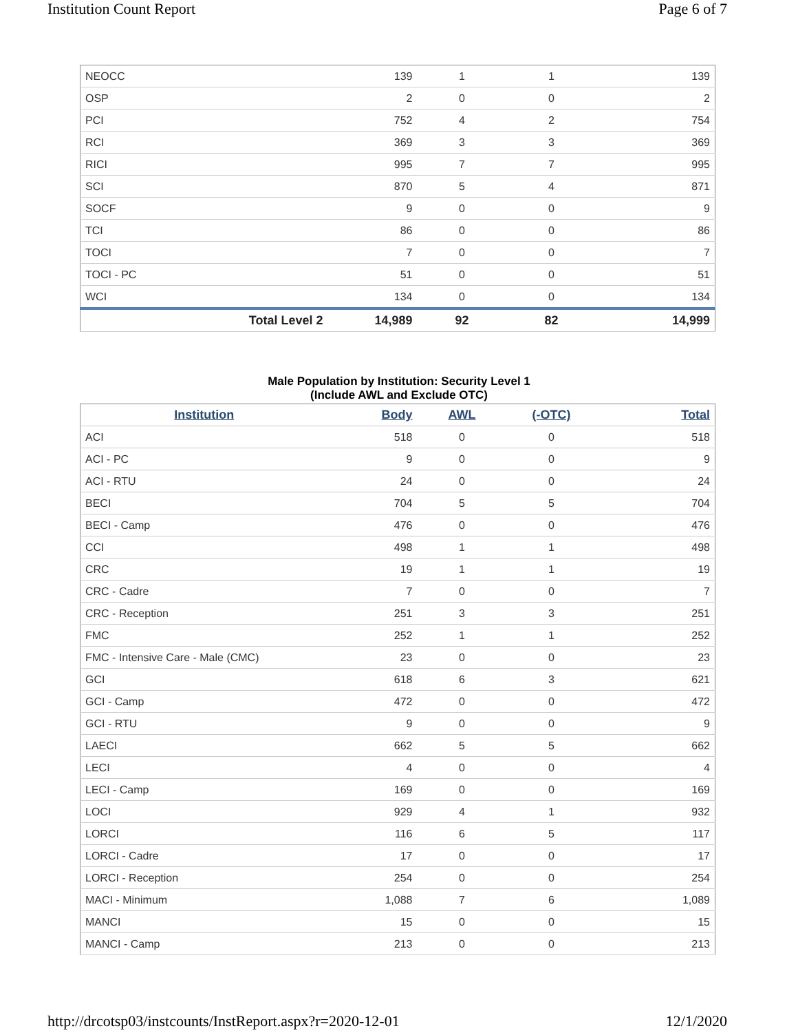Institution Count Report Page 6 of 7
| NEOCC | 139 | 1 | 1 | 139 |
| OSP | 2 | 0 | 0 | 2 |
| PCI | 752 | 4 | 2 | 754 |
| RCI | 369 | 3 | 3 | 369 |
| RICI | 995 | 7 | 7 | 995 |
| SCI | 870 | 5 | 4 | 871 |
| SOCF | 9 | 0 | 0 | 9 |
| TCI | 86 | 0 | 0 | 86 |
| TOCI | 7 | 0 | 0 | 7 |
| TOCI - PC | 51 | 0 | 0 | 51 |
| WCI | 134 | 0 | 0 | 134 |
| Total Level 2 | 14,989 | 92 | 82 | 14,999 |
Male Population by Institution: Security Level 1
(Include AWL and Exclude OTC)
| Institution | Body | AWL | (-OTC) | Total |
| --- | --- | --- | --- | --- |
| ACI | 518 | 0 | 0 | 518 |
| ACI - PC | 9 | 0 | 0 | 9 |
| ACI - RTU | 24 | 0 | 0 | 24 |
| BECI | 704 | 5 | 5 | 704 |
| BECI - Camp | 476 | 0 | 0 | 476 |
| CCI | 498 | 1 | 1 | 498 |
| CRC | 19 | 1 | 1 | 19 |
| CRC - Cadre | 7 | 0 | 0 | 7 |
| CRC - Reception | 251 | 3 | 3 | 251 |
| FMC | 252 | 1 | 1 | 252 |
| FMC - Intensive Care - Male (CMC) | 23 | 0 | 0 | 23 |
| GCI | 618 | 6 | 3 | 621 |
| GCI - Camp | 472 | 0 | 0 | 472 |
| GCI - RTU | 9 | 0 | 0 | 9 |
| LAECI | 662 | 5 | 5 | 662 |
| LECI | 4 | 0 | 0 | 4 |
| LECI - Camp | 169 | 0 | 0 | 169 |
| LOCI | 929 | 4 | 1 | 932 |
| LORCI | 116 | 6 | 5 | 117 |
| LORCI - Cadre | 17 | 0 | 0 | 17 |
| LORCI - Reception | 254 | 0 | 0 | 254 |
| MACI - Minimum | 1,088 | 7 | 6 | 1,089 |
| MANCI | 15 | 0 | 0 | 15 |
| MANCI - Camp | 213 | 0 | 0 | 213 |
http://drcotsp03/instcounts/InstReport.aspx?r=2020-12-01 12/1/2020